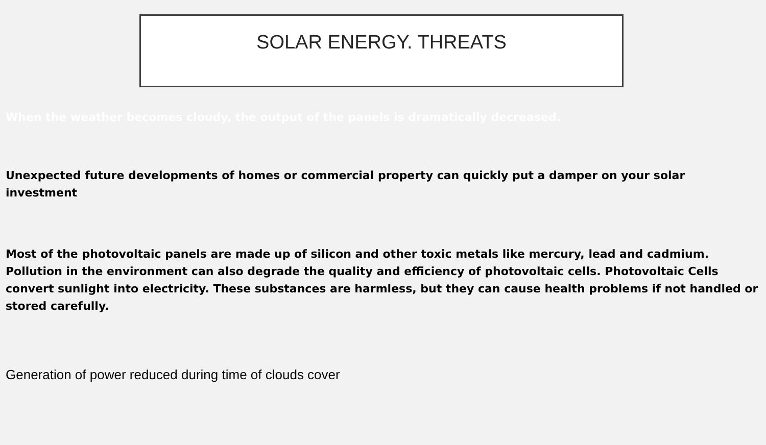SOLAR ENERGY. THREATS
When the weather becomes cloudy, the output of the panels is dramatically decreased.
Unexpected future developments of homes or commercial property can quickly put a damper on your solar investment
Most of the photovoltaic panels are made up of silicon and other toxic metals like mercury, lead and cadmium. Pollution in the environment can also degrade the quality and efficiency of photovoltaic cells. Photovoltaic Cells convert sunlight into electricity. These substances are harmless, but they can cause health problems if not handled or stored carefully.
Generation of power reduced during time of clouds cover